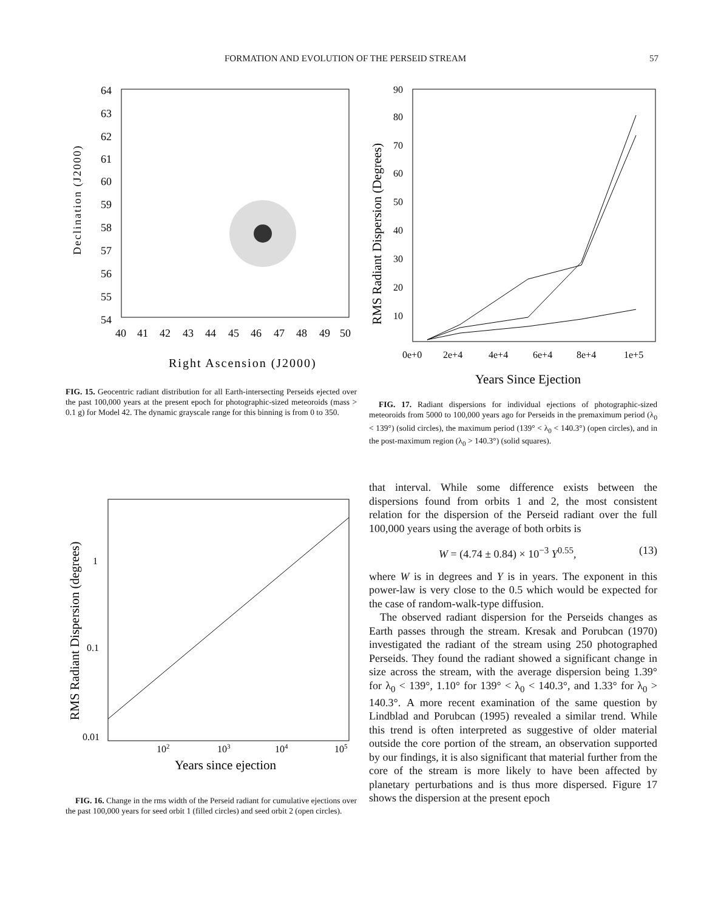FORMATION AND EVOLUTION OF THE PERSEID STREAM 57
Declination (J2000)
64
63
62
61
60
59
58
57
56
55
54
40
41
42
43
44
45
46
47
48
49
50
Right Ascension (J2000)
FIG. 15. Geocentric radiant distribution for all Earth-intersecting Perseids ejected over the past 100,000 years at the present epoch for photographic-sized meteoroids (mass > 0.1 g) for Model 42. The dynamic grayscale range for this binning is from 0 to 350.
RMS Radiant Dispersion (Degrees)
90
80
70
60
50
40
30
20
10
0e+0
2e+4
4e+4
6e+4
8e+4
1e+5
Years Since Ejection
FIG. 17. Radiant dispersions for individual ejections of photographic-sized meteoroids from 5000 to 100,000 years ago for Perseids in the premaximum period (λ<sub>0</sub> < 139°) (solid circles), the maximum period (139° < λ<sub>0</sub> < 140.3°) (open circles), and in the post-maximum region (λ<sub>0</sub> > 140.3°) (solid squares).
RMS Radiant Dispersion (degrees)
1
0.1
0.01
102
103
104
105
Years since ejection
FIG. 16. Change in the rms width of the Perseid radiant for cumulative ejections over the past 100,000 years for seed orbit 1 (filled circles) and seed orbit 2 (open circles).
that interval. While some difference exists between the dispersions found from orbits 1 and 2, the most consistent relation for the dispersion of the Perseid radiant over the full 100,000 years using the average of both orbits is
W = (4.74 ± 0.84) × 10<sup>−3</sup> Y<sup>0.55</sup>, (13)
where W is in degrees and Y is in years. The exponent in this power-law is very close to the 0.5 which would be expected for the case of random-walk-type diffusion.
The observed radiant dispersion for the Perseids changes as Earth passes through the stream. Kresak and Porubcan (1970) investigated the radiant of the stream using 250 photographed Perseids. They found the radiant showed a significant change in size across the stream, with the average dispersion being 1.39° for λ<sub>0</sub> < 139°, 1.10° for 139° < λ<sub>0</sub> < 140.3°, and 1.33° for λ<sub>0</sub> > 140.3°. A more recent examination of the same question by Lindblad and Porubcan (1995) revealed a similar trend. While this trend is often interpreted as suggestive of older material outside the core portion of the stream, an observation supported by our findings, it is also significant that material further from the core of the stream is more likely to have been affected by planetary perturbations and is thus more dispersed. Figure 17 shows the dispersion at the present epoch